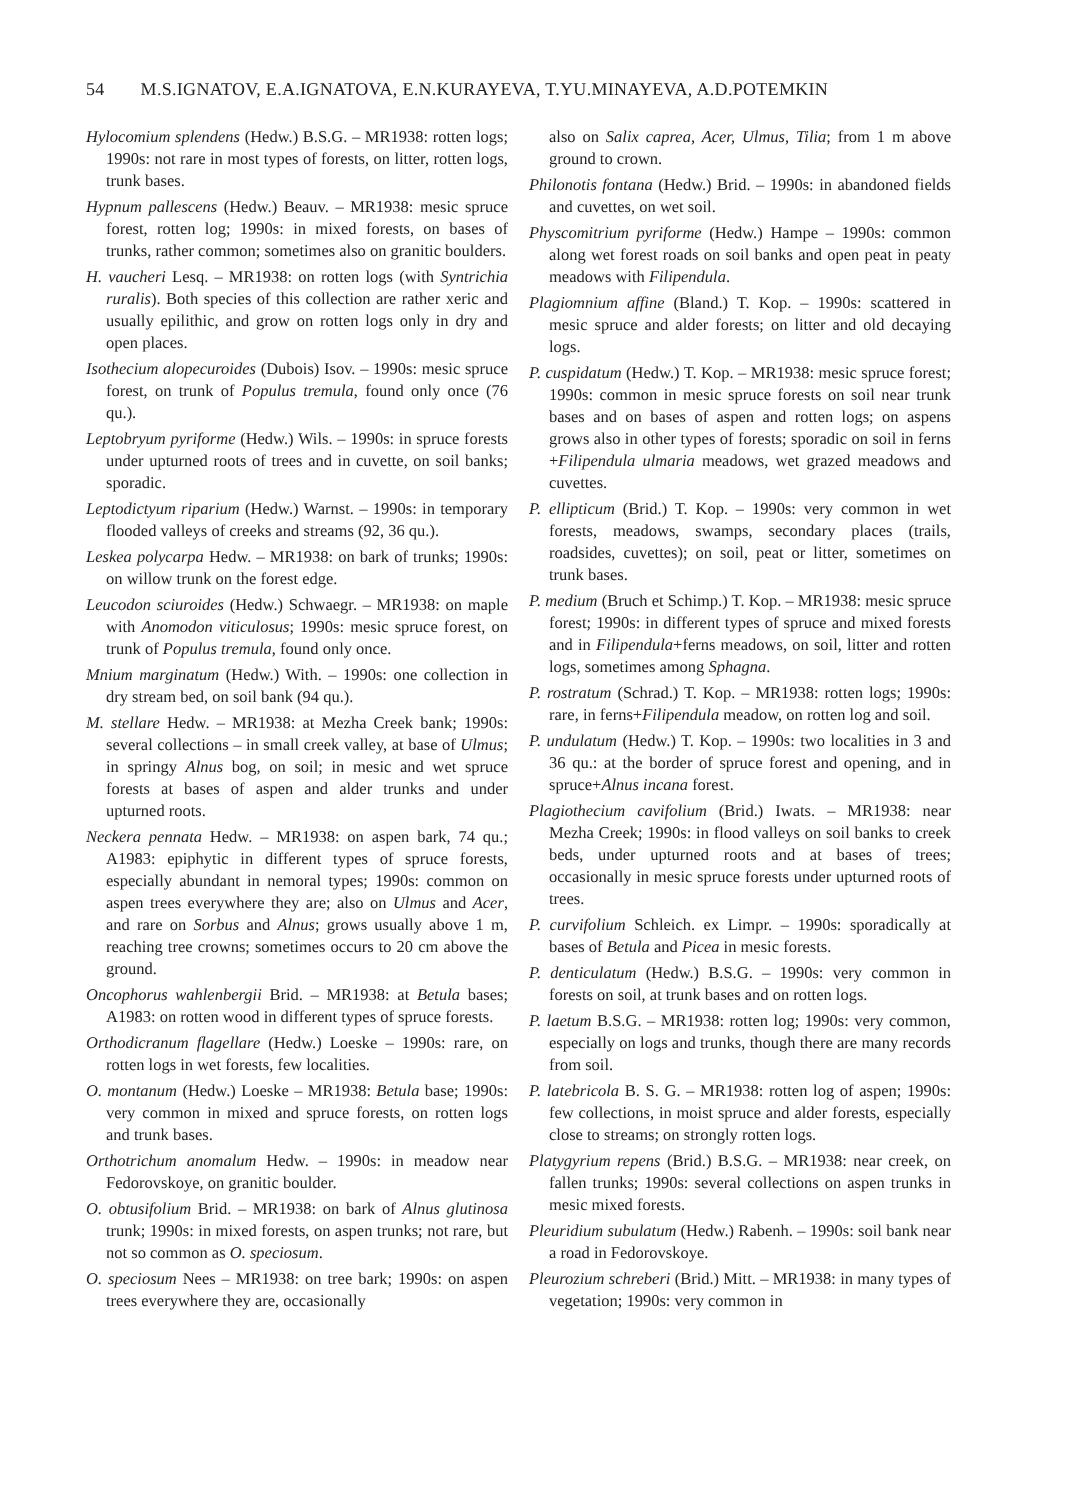54 M.S.IGNATOV, E.A.IGNATOVA, E.N.KURAYEVA, T.YU.MINAYEVA, A.D.POTEMKIN
Hylocomium splendens (Hedw.) B.S.G. – MR1938: rotten logs; 1990s: not rare in most types of forests, on litter, rotten logs, trunk bases.
Hypnum pallescens (Hedw.) Beauv. – MR1938: mesic spruce forest, rotten log; 1990s: in mixed forests, on bases of trunks, rather common; sometimes also on granitic boulders.
H. vaucheri Lesq. – MR1938: on rotten logs (with Syntrichia ruralis). Both species of this collection are rather xeric and usually epilithic, and grow on rotten logs only in dry and open places.
Isothecium alopecuroides (Dubois) Isov. – 1990s: mesic spruce forest, on trunk of Populus tremula, found only once (76 qu.).
Leptobryum pyriforme (Hedw.) Wils. – 1990s: in spruce forests under upturned roots of trees and in cuvette, on soil banks; sporadic.
Leptodictyum riparium (Hedw.) Warnst. – 1990s: in temporary flooded valleys of creeks and streams (92, 36 qu.).
Leskea polycarpa Hedw. – MR1938: on bark of trunks; 1990s: on willow trunk on the forest edge.
Leucodon sciuroides (Hedw.) Schwaegr. – MR1938: on maple with Anomodon viticulosus; 1990s: mesic spruce forest, on trunk of Populus tremula, found only once.
Mnium marginatum (Hedw.) With. – 1990s: one collection in dry stream bed, on soil bank (94 qu.).
M. stellare Hedw. – MR1938: at Mezha Creek bank; 1990s: several collections – in small creek valley, at base of Ulmus; in springy Alnus bog, on soil; in mesic and wet spruce forests at bases of aspen and alder trunks and under upturned roots.
Neckera pennata Hedw. – MR1938: on aspen bark, 74 qu.; A1983: epiphytic in different types of spruce forests, especially abundant in nemoral types; 1990s: common on aspen trees everywhere they are; also on Ulmus and Acer, and rare on Sorbus and Alnus; grows usually above 1 m, reaching tree crowns; sometimes occurs to 20 cm above the ground.
Oncophorus wahlenbergii Brid. – MR1938: at Betula bases; A1983: on rotten wood in different types of spruce forests.
Orthodicranum flagellare (Hedw.) Loeske – 1990s: rare, on rotten logs in wet forests, few localities.
O. montanum (Hedw.) Loeske – MR1938: Betula base; 1990s: very common in mixed and spruce forests, on rotten logs and trunk bases.
Orthotrichum anomalum Hedw. – 1990s: in meadow near Fedorovskoye, on granitic boulder.
O. obtusifolium Brid. – MR1938: on bark of Alnus glutinosa trunk; 1990s: in mixed forests, on aspen trunks; not rare, but not so common as O. speciosum.
O. speciosum Nees – MR1938: on tree bark; 1990s: on aspen trees everywhere they are, occasionally
also on Salix caprea, Acer, Ulmus, Tilia; from 1 m above ground to crown.
Philonotis fontana (Hedw.) Brid. – 1990s: in abandoned fields and cuvettes, on wet soil.
Physcomitrium pyriforme (Hedw.) Hampe – 1990s: common along wet forest roads on soil banks and open peat in peaty meadows with Filipendula.
Plagiomnium affine (Bland.) T. Kop. – 1990s: scattered in mesic spruce and alder forests; on litter and old decaying logs.
P. cuspidatum (Hedw.) T. Kop. – MR1938: mesic spruce forest; 1990s: common in mesic spruce forests on soil near trunk bases and on bases of aspen and rotten logs; on aspens grows also in other types of forests; sporadic on soil in ferns +Filipendula ulmaria meadows, wet grazed meadows and cuvettes.
P. ellipticum (Brid.) T. Kop. – 1990s: very common in wet forests, meadows, swamps, secondary places (trails, roadsides, cuvettes); on soil, peat or litter, sometimes on trunk bases.
P. medium (Bruch et Schimp.) T. Kop. – MR1938: mesic spruce forest; 1990s: in different types of spruce and mixed forests and in Filipendula+ferns meadows, on soil, litter and rotten logs, sometimes among Sphagna.
P. rostratum (Schrad.) T. Kop. – MR1938: rotten logs; 1990s: rare, in ferns+Filipendula meadow, on rotten log and soil.
P. undulatum (Hedw.) T. Kop. – 1990s: two localities in 3 and 36 qu.: at the border of spruce forest and opening, and in spruce+Alnus incana forest.
Plagiothecium cavifolium (Brid.) Iwats. – MR1938: near Mezha Creek; 1990s: in flood valleys on soil banks to creek beds, under upturned roots and at bases of trees; occasionally in mesic spruce forests under upturned roots of trees.
P. curvifolium Schleich. ex Limpr. – 1990s: sporadically at bases of Betula and Picea in mesic forests.
P. denticulatum (Hedw.) B.S.G. – 1990s: very common in forests on soil, at trunk bases and on rotten logs.
P. laetum B.S.G. – MR1938: rotten log; 1990s: very common, especially on logs and trunks, though there are many records from soil.
P. latebricola B. S. G. – MR1938: rotten log of aspen; 1990s: few collections, in moist spruce and alder forests, especially close to streams; on strongly rotten logs.
Platygyrium repens (Brid.) B.S.G. – MR1938: near creek, on fallen trunks; 1990s: several collections on aspen trunks in mesic mixed forests.
Pleuridium subulatum (Hedw.) Rabenh. – 1990s: soil bank near a road in Fedorovskoye.
Pleurozium schreberi (Brid.) Mitt. – MR1938: in many types of vegetation; 1990s: very common in